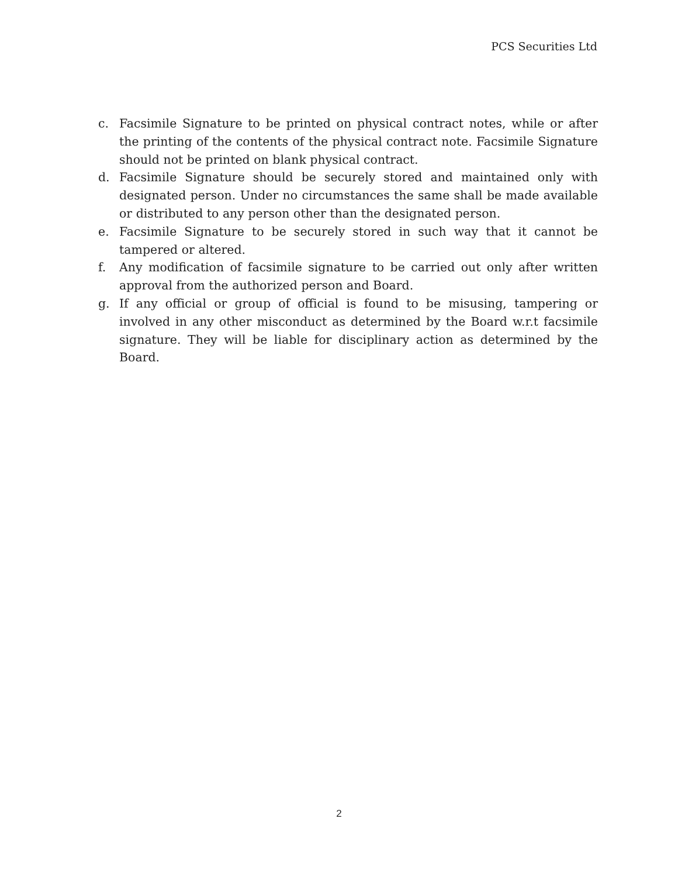PCS Securities Ltd
c. Facsimile Signature to be printed on physical contract notes, while or after the printing of the contents of the physical contract note. Facsimile Signature should not be printed on blank physical contract.
d. Facsimile Signature should be securely stored and maintained only with designated person. Under no circumstances the same shall be made available or distributed to any person other than the designated person.
e. Facsimile Signature to be securely stored in such way that it cannot be tampered or altered.
f. Any modification of facsimile signature to be carried out only after written approval from the authorized person and Board.
g. If any official or group of official is found to be misusing, tampering or involved in any other misconduct as determined by the Board w.r.t facsimile signature. They will be liable for disciplinary action as determined by the Board.
2